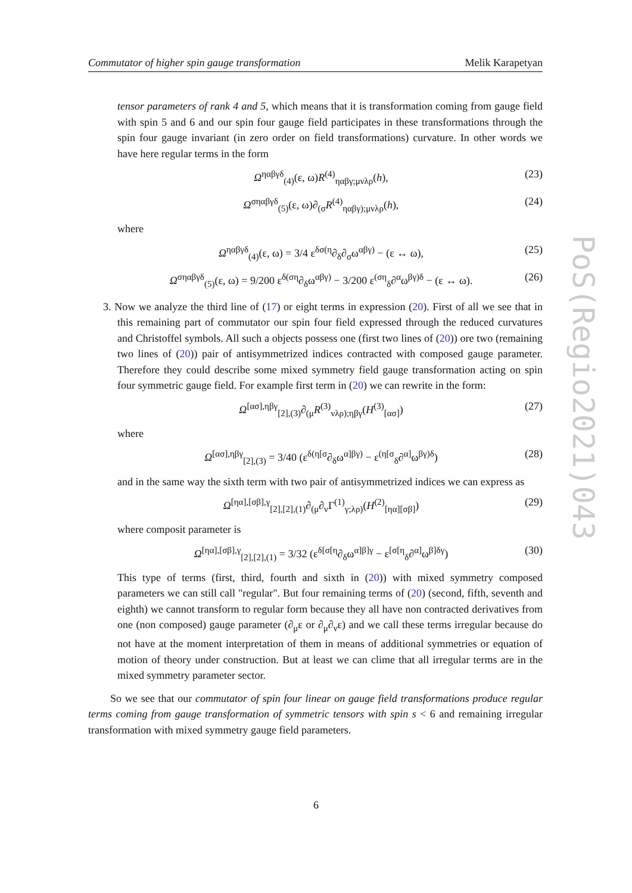Commutator of higher spin gauge transformation Melik Karapetyan
tensor parameters of rank 4 and 5, which means that it is transformation coming from gauge field with spin 5 and 6 and our spin four gauge field participates in these transformations through the spin four gauge invariant (in zero order on field transformations) curvature. In other words we have here regular terms in the form
Ω<sup>ηαβγδ</sup><sub>(4)</sub>(ε, ω)R<sup>(4)</sup><sub>ηαβγ;μνλρ</sub>(h), (23)
Ω<sup>σηαβγδ</sup><sub>(5)</sub>(ε, ω)∂<sub>(σ</sub>R<sup>(4)</sup><sub>ηαβγ);μνλρ</sub>(h), (24)
where
Ω<sup>ηαβγδ</sup><sub>(4)</sub>(ε, ω) = 3/4 ε<sup>δσ(η</sup>∂<sub>δ</sub>∂<sub>σ</sub>ω<sup>αβγ)</sup> − (ε ↔ ω), (25)
Ω<sup>σηαβγδ</sup><sub>(5)</sub>(ε, ω) = 9/200 ε<sup>δ(ση</sup>∂<sub>δ</sub>ω<sup>αβγ)</sup> − 3/200 ε<sup>(ση</sup><sub>δ</sub>∂<sup>α</sup>ω<sup>βγ)δ</sup> − (ε ↔ ω). (26)
3. Now we analyze the third line of (17) or eight terms in expression (20). First of all we see that in this remaining part of commutator our spin four field expressed through the reduced curvatures and Christoffel symbols. All such a objects possess one (first two lines of (20)) ore two (remaining two lines of (20)) pair of antisymmetrized indices contracted with composed gauge parameter. Therefore they could describe some mixed symmetry field gauge transformation acting on spin four symmetric gauge field. For example first term in (20) we can rewrite in the form:
Ω<sup>[ασ],ηβγ</sup><sub>[2],(3)</sub>∂<sub>(μ</sub>R<sup>(3)</sup><sub>νλρ);ηβγ</sub>(H<sup>(3)</sup><sub>[ασ]</sub>) (27)
where
Ω<sup>[ασ],ηβγ</sup><sub>[2],(3)</sub> = 3/40 (ε<sup>δ(η[σ</sup>∂<sub>δ</sub>ω<sup>α]βγ)</sup> − ε<sup>(η[σ</sup><sub>δ</sub>∂<sup>α]</sup>ω<sup>βγ)δ</sup>) (28)
and in the same way the sixth term with two pair of antisymmetrized indices we can express as
Ω<sup>[ηα],[σβ],γ</sup><sub>[2],[2],(1)</sub>∂<sub>(μ</sub>∂<sub>ν</sub>Γ<sup>(1)</sup><sub>γ;λρ)</sub>(H<sup>(2)</sup><sub>[ηα][σβ]</sub>) (29)
where composit parameter is
Ω<sup>[ηα],[σβ],γ</sup><sub>[2],[2],(1)</sub> = 3/32 (ε<sup>δ[σ[η</sup>∂<sub>δ</sub>ω<sup>α]β]γ</sup> − ε<sup>[σ[η</sup><sub>δ</sub>∂<sup>α]</sup>ω<sup>β]δγ</sup>) (30)
This type of terms (first, third, fourth and sixth in (20)) with mixed symmetry composed parameters we can still call "regular". But four remaining terms of (20) (second, fifth, seventh and eighth) we cannot transform to regular form because they all have non contracted derivatives from one (non composed) gauge parameter (∂<sub>μ</sub>ε or ∂<sub>μ</sub>∂<sub>ν</sub>ε) and we call these terms irregular because do not have at the moment interpretation of them in means of additional symmetries or equation of motion of theory under construction. But at least we can clime that all irregular terms are in the mixed symmetry parameter sector.
So we see that our commutator of spin four linear on gauge field transformations produce regular terms coming from gauge transformation of symmetric tensors with spin s < 6 and remaining irregular transformation with mixed symmetry gauge field parameters.
PoS(Regio2021)043
6